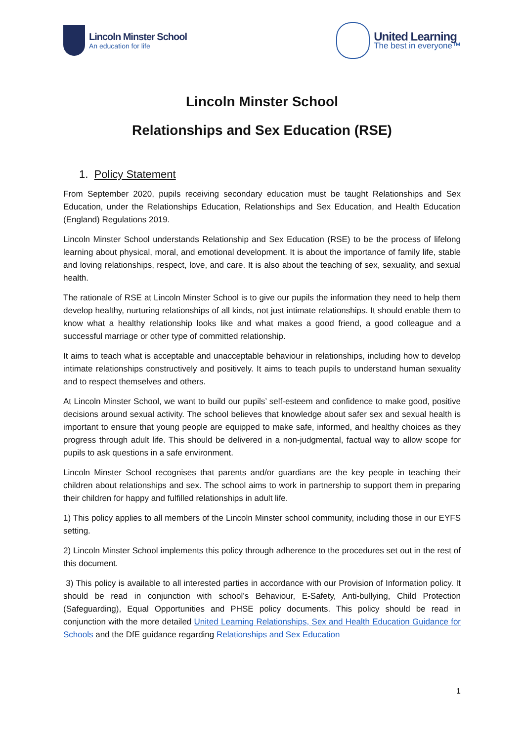Lincoln Minster School
An education for life
United Learning
The best in everyone™
Lincoln Minster School
Relationships and Sex Education (RSE)
1. Policy Statement
From September 2020, pupils receiving secondary education must be taught Relationships and Sex Education, under the Relationships Education, Relationships and Sex Education, and Health Education (England) Regulations 2019.
Lincoln Minster School understands Relationship and Sex Education (RSE) to be the process of lifelong learning about physical, moral, and emotional development. It is about the importance of family life, stable and loving relationships, respect, love, and care. It is also about the teaching of sex, sexuality, and sexual health.
The rationale of RSE at Lincoln Minster School is to give our pupils the information they need to help them develop healthy, nurturing relationships of all kinds, not just intimate relationships. It should enable them to know what a healthy relationship looks like and what makes a good friend, a good colleague and a successful marriage or other type of committed relationship.
It aims to teach what is acceptable and unacceptable behaviour in relationships, including how to develop intimate relationships constructively and positively. It aims to teach pupils to understand human sexuality and to respect themselves and others.
At Lincoln Minster School, we want to build our pupils’ self-esteem and confidence to make good, positive decisions around sexual activity. The school believes that knowledge about safer sex and sexual health is important to ensure that young people are equipped to make safe, informed, and healthy choices as they progress through adult life. This should be delivered in a non-judgmental, factual way to allow scope for pupils to ask questions in a safe environment.
Lincoln Minster School recognises that parents and/or guardians are the key people in teaching their children about relationships and sex. The school aims to work in partnership to support them in preparing their children for happy and fulfilled relationships in adult life.
1) This policy applies to all members of the Lincoln Minster school community, including those in our EYFS setting.
2) Lincoln Minster School implements this policy through adherence to the procedures set out in the rest of this document.
3) This policy is available to all interested parties in accordance with our Provision of Information policy. It should be read in conjunction with school’s Behaviour, E-Safety, Anti-bullying, Child Protection (Safeguarding), Equal Opportunities and PHSE policy documents. This policy should be read in conjunction with the more detailed United Learning Relationships, Sex and Health Education Guidance for Schools and the DfE guidance regarding Relationships and Sex Education
1